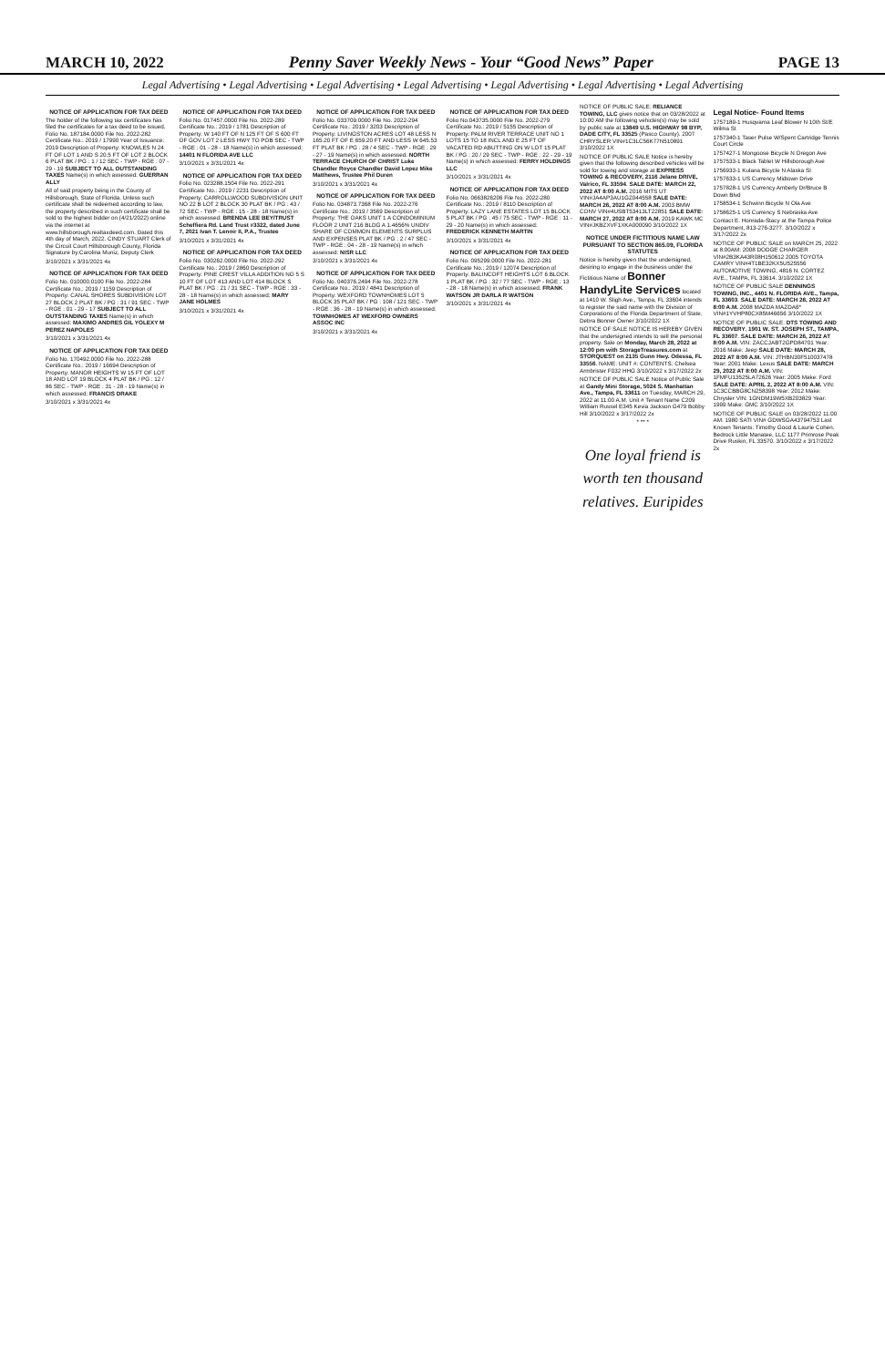MARCH 10, 2022 Penny Saver Weekly News - Your “Good News” Paper PAGE 13
Legal Advertising • Legal Advertising • Legal Advertising • Legal Advertising • Legal Advertising • Legal Advertising • Legal Advertising
NOTICE OF APPLICATION FOR TAX DEED
The holder of the following tax certificates has filed the certificates for a tax deed to be issued. Folio No. 187184.0000 File No. 2022-282 Certificate No.: 2019 / 17990 Year of Issuance: 2019 Description of Property: KNOWLES N 24 FT OF LOT 1 AND S 20.5 FT OF LOT 2 BLOCK 6 PLAT BK / PG : 1 / 12 SEC - TWP - RGE : 07 - 29 - 19 SUBJECT TO ALL OUTSTANDING TAXES Name(s) in which assessed: GUERRAN ALLY
All of said property being in the County of Hillsborough, State of Florida. Unless such certificate shall be redeemed according to law, the property described in such certificate shall be sold to the highest bidder on (4/21/2022) online via the internet at www.hillsborough.realtaxdeed.com. Dated this 4th day of March, 2022. CINDY STUART Clerk of the Circuit Court Hillsborough County, Florida Signature by:Carolina Muniz, Deputy Clerk
3/10/2021 x 3/31/2021 4x
NOTICE OF APPLICATION FOR TAX DEED
Folio No. 010000.0100 File No. 2022-284 Certificate No.: 2019 / 1159 Description of Property: CANAL SHORES SUBDIVISION LOT 27 BLOCK 2 PLAT BK / PG : 31 / 91 SEC - TWP - RGE : 01 - 29 - 17 SUBJECT TO ALL OUTSTANDING TAXES Name(s) in which assessed: MAXIMO ANDRES GIL YOLEXY M PEREZ NAPOLES
3/10/2021 x 3/31/2021 4x
NOTICE OF APPLICATION FOR TAX DEED
Folio No. 170492.0000 File No. 2022-288 Certificate No.: 2019 / 16694 Description of Property: MANOR HEIGHTS W 15 FT OF LOT 18 AND LOT 19 BLOCK 4 PLAT BK / PG : 12 / 86 SEC - TWP - RGE : 31 - 28 - 19 Name(s) in which assessed: FRANCIS DRAKE
3/10/2021 x 3/31/2021 4x
NOTICE OF APPLICATION FOR TAX DEED
Folio No. 017457.0000 File No. 2022-289 Certificate No.: 2019 / 1781 Description of Property: W 140 FT OF N 125 FT OF S 600 FT OF GOV LOT 2 LESS HWY TO POB SEC - TWP - RGE : 01 - 28 - 18 Name(s) in which assessed: 14401 N FLORIDA AVE LLC
3/10/2021 x 3/31/2021 4x
NOTICE OF APPLICATION FOR TAX DEED
Folio No. 023288.1504 File No. 2022-291 Certificate No.: 2019 / 2231 Description of Property: CARROLLWOOD SUBDIVISION UNIT NO 22 B LOT 2 BLOCK 30 PLAT BK / PG : 43 / 72 SEC - TWP - RGE : 15 - 28 - 18 Name(s) in which assessed: BRENDA LEE BEY/TRUST Scheffiera Rd. Land Trust #3322, dated June 7, 2021 Ivan T. Lenoir II, P.A., Trustee
3/10/2021 x 3/31/2021 4x
NOTICE OF APPLICATION FOR TAX DEED
Folio No. 030262.0000 File No. 2022-292 Certificate No.: 2019 / 2860 Description of Property: PINE CREST VILLA ADDITION NO 5 S 10 FT OF LOT 413 AND LOT 414 BLOCK S PLAT BK / PG : 21 / 31 SEC - TWP - RGE : 33 - 28 - 18 Name(s) in which assessed: MARY JANE HOLMES
3/10/2021 x 3/31/2021 4x
NOTICE OF APPLICATION FOR TAX DEED
Folio No. 033709.0000 File No. 2022-294 Certificate No.: 2019 / 3203 Description of Property: LIVINGSTON ACRES LOT 48 LESS N 165.20 FT OF E 659.20 FT AND LESS W 645.53 FT PLAT BK / PG : 28 / 4 SEC - TWP - RGE : 29 - 27 - 19 Name(s) in which assessed: NORTH TERRACE CHURCH OF CHRIST Luke Chandler Royce Chandler David Lopez Mike Matthews, Trustee Phil Duren
3/10/2021 x 3/31/2021 4x
NOTICE OF APPLICATION FOR TAX DEED
Folio No. 034873.7368 File No. 2022-276 Certificate No.: 2019 / 3569 Description of Property: THE OAKS UNIT 1 A CONDOMINIUM FLOOR 2 UNIT 216 BLDG A 1.4656% UNDIV SHARE OF COMMON ELEMENTS SURPLUS AND EXPENSES PLAT BK / PG : 2 / 47 SEC - TWP - RGE : 04 - 28 - 19 Name(s) in which assessed: NISR LLC
3/10/2021 x 3/31/2021 4x
NOTICE OF APPLICATION FOR TAX DEED
Folio No. 040376.2494 File No. 2022-278 Certificate No.: 2019 / 4841 Description of Property: WEXFORD TOWNHOMES LOT 5 BLOCK 35 PLAT BK / PG : 108 / 121 SEC - TWP - RGE : 36 - 28 - 19 Name(s) in which assessed: TOWNHOMES AT WEXFORD OWNERS ASSOC INC
3/10/2021 x 3/31/2021 4x
NOTICE OF APPLICATION FOR TAX DEED
Folio No.043735.0000 File No. 2022-279 Certificate No.: 2019 / 5155 Description of Property: PALM RIVER TERRACE UNIT NO 1 LOTS 15 TO 18 INCL AND E 25 FT OF VACATED RD ABUTTING ON W LOT 15 PLAT BK / PG : 20 / 29 SEC - TWP - RGE : 22 - 29 - 19 Name(s) in which assessed: FERRY HOLDINGS LLC
3/10/2021 x 3/31/2021 4x
NOTICE OF APPLICATION FOR TAX DEED
Folio No. 0663826206 File No. 2022-280 Certificate No.: 2019 / 8110 Description of Property: LAZY LANE ESTATES LOT 15 BLOCK 5 PLAT BK / PG : 45 / 75 SEC - TWP - RGE : 11 - 29 - 20 Name(s) in which assessed: FREDERICK KENNETH MARTIN
3/10/2021 x 3/31/2021 4x
NOTICE OF APPLICATION FOR TAX DEED
Folio No. 095299.0000 File No. 2022-281 Certificate No.: 2019 / 12074 Description of Property: BALINCOFT HEIGHTS LOT 6 BLOCK 1 PLAT BK / PG : 32 / 77 SEC - TWP - RGE : 13 - 28 - 18 Name(s) in which assessed: FRANK WATSON JR DARLA R WATSON
3/10/2021 x 3/31/2021 4x
NOTICE OF PUBLIC SALE: RELIANCE TOWING, LLC gives notice that on 03/28/2022 at 10:00 AM the following vehicles(s) may be sold by public sale at 13849 U.S. HIGHWAY 98 BYP, DADE CITY, FL 33525 (Pasco County). 2007 CHRYSLER VIN#1C3LC56K77N510891 3/10/2022 1X
NOTICE OF PUBLIC SALE Notice is hereby given that the following described vehicles will be sold for towing and storage at EXPRESS TOWING & RECOVERY, 2116 Jelane DRIVE, Valrico, FL 33594. SALE DATE: MARCH 22, 2022 AT 8:00 A.M. 2016 MITS UT VIN#JA4AP3AU1GZ044558 SALE DATE: MARCH 26, 2022 AT 8:00 A.M. 2003 BMW CONV VIN#4USBT53413LT22851 SALE DATE: MARCH 27, 2022 AT 8:00 A.M. 2019 KAWK MC VIN#JKBZXVF1XKA000090 3/10/2022 1X
NOTICE UNDER FICTITIOUS NAME LAW PURSUANT TO SECTION 865.09, FLORIDA STATUTES
Notice is hereby given that the undersigned, desiring to engage in the business under the Fictitious Name of Bonner HandyLite Services located at 1410 W. Sligh Ave., Tampa, FL 33604 intends to register the said name with the Division of Corporations of the Florida Department of State. Debra Bonner Owner 3/10/2022 1X
NOTICE OF SALE NOTICE IS HEREBY GIVEN that the undersigned intends to sell the personal property. Sale on Monday, March 28, 2022 at 12:00 pm with StorageTreasures.com at STORQUEST on 2135 Gunn Hwy. Odessa, FL 33556. NAME: UNIT #: CONTENTS: Chelsea Armbrister F032 HHG 3/10/2022 x 3/17/2022 2x
NOTICE OF PUBLIC SALE Notice of Public Sale at Gandy Mini Storage, 5024 S. Manhattan Ave., Tampa, FL 33611 on Tuesday, MARCH 29, 2022 at 11:00 A.M. Unit # Tenant Name C209 William Russel E345 Kevia Jackson G479 Bobby Hill 3/10/2022 x 3/17/2022 2x
* ** *
One loyal friend is worth ten thousand relatives. Euripides
Legal Notice- Found Items
1757189-1 Husqvarna Leaf Blower N 10th St/E Wilma St
1757340-1 Taser Pulse W/Spent Cartridge Tennis Court Circle
1757427-1 Mongoose Bicycle N Oregon Ave
1757533-1 Black Tablet W Hillsborough Ave
1756933-1 Kulana Bicycle N Alaska St
1757633-1 US Currency Midtown Drive
1757828-1 US Currency Amberly Dr/Bruce B Down Blvd
1758534-1 Schwinn Bicycle N Ola Ave
1758625-1 US Currency S Nebraska Ave
Contact E. Honrada-Stacy at the Tampa Police Department, 813-276-3277. 3/10/2022 x 3/17/2022 2x
NOTICE OF PUBLIC SALE on MARCH 25, 2022 at 8:00AM: 2008 DODGE CHARGER VIN#2B3KA43R08H150612 2005 TOYOTA CAMRY VIN#4T1BE32KX5U525556 AUTOMOTIVE TOWING, 4816 N. CORTEZ AVE., TAMPA, FL 33614. 3/10/2022 1X
NOTICE OF PUBLIC SALE DENNINGS TOWING, INC., 4401 N. FLORIDA AVE., Tampa, FL 33603. SALE DATE: MARCH 28, 2022 AT 8:00 A.M. 2008 MAZDA MAZDA6* VIN#1YVHP80CX85M46656 3/10/2022 1X
NOTICE OF PUBLIC SALE: DTS TOWING AND RECOVERY, 1901 W. ST. JOSEPH ST., TAMPA, FL 33607. SALE DATE: MARCH 26, 2022 AT 8:00 A.M. VIN: ZACCJABT2GPD84701 Year: 2016 Make: Jeep SALE DATE: MARCH 28, 2022 AT 8:00 A.M. VIN: JTHBN30F510037478 Year: 2001 Make: Lexus SALE DATE: MARCH 29, 2022 AT 8:00 A.M. VIN: 1FMFU13525LA72626 Year: 2005 Make: Ford SALE DATE: APRIL 2, 2022 AT 8:00 A.M. VIN: 1C3CCBBG8CN258398 Year: 2012 Make: Chrysler VIN: 1GNDM19W5XB203829 Year: 1999 Make: GMC 3/10/2022 1X
NOTICE OF PUBLIC SALE on 03/28/2022 11:00 AM: 1980 SATI VIN# GDWSGA43794753 Last Known Tenants: Timothy Good & Laurie Cohen. Bedrock Little Manatee, LLC 1177 Primrose Peak Drive Ruskin, FL 33570. 3/10/2022 x 3/17/2022 2x